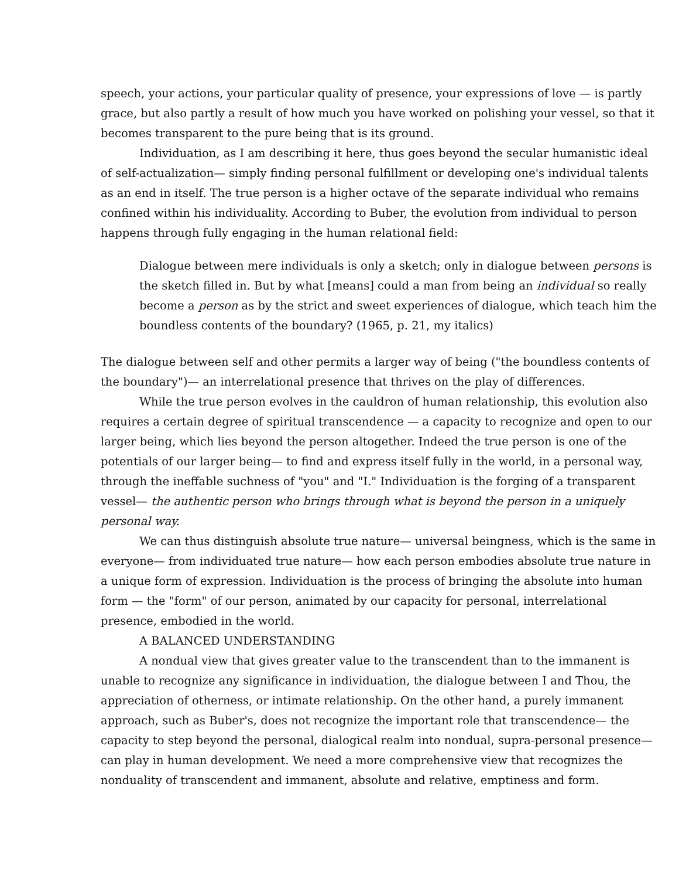speech, your actions, your particular quality of presence, your expressions of love — is partly grace, but also partly a result of how much you have worked on polishing your vessel, so that it becomes transparent to the pure being that is its ground.
Individuation, as I am describing it here, thus goes beyond the secular humanistic ideal of self-actualization— simply finding personal fulfillment or developing one's individual talents as an end in itself. The true person is a higher octave of the separate individual who remains confined within his individuality. According to Buber, the evolution from individual to person happens through fully engaging in the human relational field:
Dialogue between mere individuals is only a sketch; only in dialogue between persons is the sketch filled in. But by what [means] could a man from being an individual so really become a person as by the strict and sweet experiences of dialogue, which teach him the boundless contents of the boundary? (1965, p. 21, my italics)
The dialogue between self and other permits a larger way of being ("the boundless contents of the boundary")— an interrelational presence that thrives on the play of differences.
While the true person evolves in the cauldron of human relationship, this evolution also requires a certain degree of spiritual transcendence — a capacity to recognize and open to our larger being, which lies beyond the person altogether. Indeed the true person is one of the potentials of our larger being— to find and express itself fully in the world, in a personal way, through the ineffable suchness of "you" and "I." Individuation is the forging of a transparent vessel— the authentic person who brings through what is beyond the person in a uniquely personal way.
We can thus distinguish absolute true nature— universal beingness, which is the same in everyone— from individuated true nature— how each person embodies absolute true nature in a unique form of expression. Individuation is the process of bringing the absolute into human form — the "form" of our person, animated by our capacity for personal, interrelational presence, embodied in the world.
A BALANCED UNDERSTANDING
A nondual view that gives greater value to the transcendent than to the immanent is unable to recognize any significance in individuation, the dialogue between I and Thou, the appreciation of otherness, or intimate relationship. On the other hand, a purely immanent approach, such as Buber's, does not recognize the important role that transcendence— the capacity to step beyond the personal, dialogical realm into nondual, supra-personal presence— can play in human development. We need a more comprehensive view that recognizes the nonduality of transcendent and immanent, absolute and relative, emptiness and form.